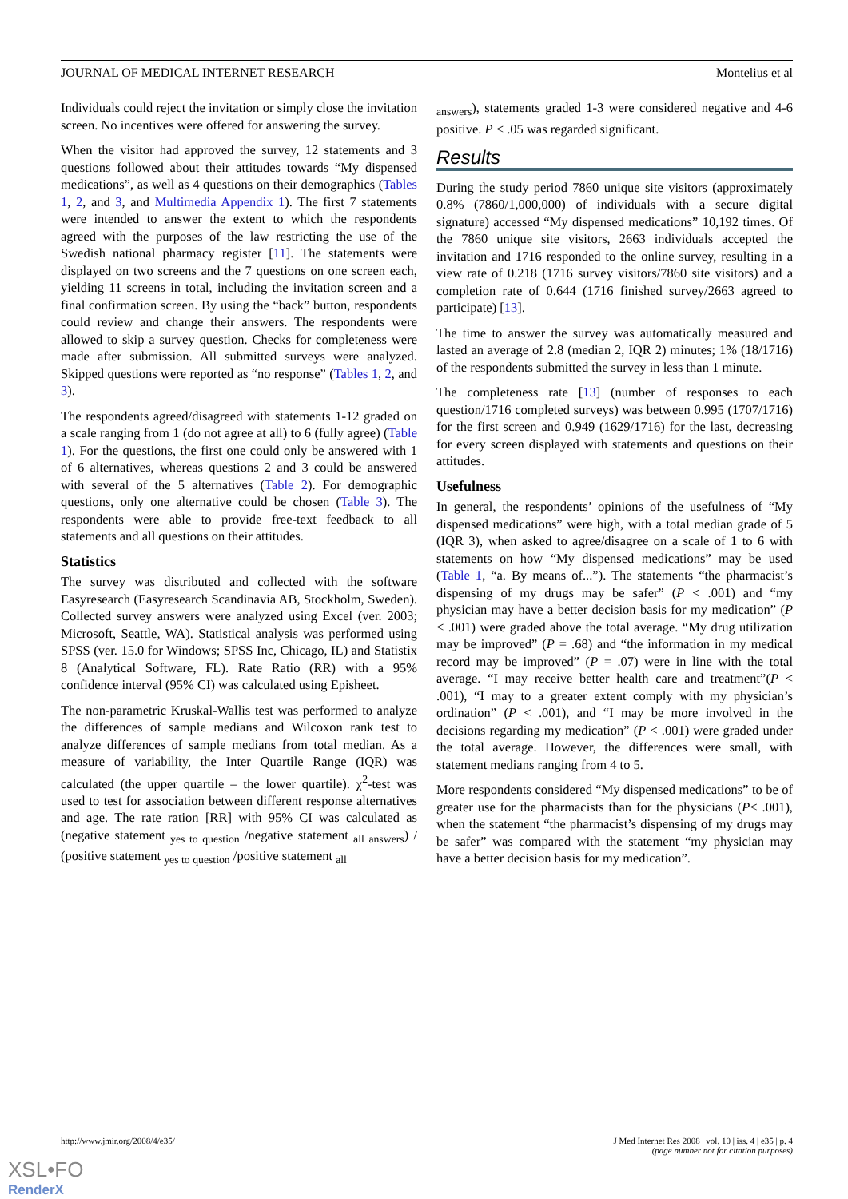JOURNAL OF MEDICAL INTERNET RESEARCH Montelius et al
Individuals could reject the invitation or simply close the invitation screen. No incentives were offered for answering the survey.
When the visitor had approved the survey, 12 statements and 3 questions followed about their attitudes towards “My dispensed medications”, as well as 4 questions on their demographics (Tables 1, 2, and 3, and Multimedia Appendix 1). The first 7 statements were intended to answer the extent to which the respondents agreed with the purposes of the law restricting the use of the Swedish national pharmacy register [11]. The statements were displayed on two screens and the 7 questions on one screen each, yielding 11 screens in total, including the invitation screen and a final confirmation screen. By using the “back” button, respondents could review and change their answers. The respondents were allowed to skip a survey question. Checks for completeness were made after submission. All submitted surveys were analyzed. Skipped questions were reported as “no response” (Tables 1, 2, and 3).
The respondents agreed/disagreed with statements 1-12 graded on a scale ranging from 1 (do not agree at all) to 6 (fully agree) (Table 1). For the questions, the first one could only be answered with 1 of 6 alternatives, whereas questions 2 and 3 could be answered with several of the 5 alternatives (Table 2). For demographic questions, only one alternative could be chosen (Table 3). The respondents were able to provide free-text feedback to all statements and all questions on their attitudes.
Statistics
The survey was distributed and collected with the software Easyresearch (Easyresearch Scandinavia AB, Stockholm, Sweden). Collected survey answers were analyzed using Excel (ver. 2003; Microsoft, Seattle, WA). Statistical analysis was performed using SPSS (ver. 15.0 for Windows; SPSS Inc, Chicago, IL) and Statistix 8 (Analytical Software, FL). Rate Ratio (RR) with a 95% confidence interval (95% CI) was calculated using Episheet.
The non-parametric Kruskal-Wallis test was performed to analyze the differences of sample medians and Wilcoxon rank test to analyze differences of sample medians from total median. As a measure of variability, the Inter Quartile Range (IQR) was calculated (the upper quartile – the lower quartile). χ<sup>2</sup>-test was used to test for association between different response alternatives and age. The rate ration [RR] with 95% CI was calculated as (negative statement <sub>yes to question</sub> /negative statement <sub>all answers</sub>) / (positive statement <sub>yes to question</sub> /positive statement <sub>all</sub>
<sub>answers</sub>), statements graded 1-3 were considered negative and 4-6 positive. P < .05 was regarded significant.
Results
During the study period 7860 unique site visitors (approximately 0.8% (7860/1,000,000) of individuals with a secure digital signature) accessed “My dispensed medications” 10,192 times. Of the 7860 unique site visitors, 2663 individuals accepted the invitation and 1716 responded to the online survey, resulting in a view rate of 0.218 (1716 survey visitors/7860 site visitors) and a completion rate of 0.644 (1716 finished survey/2663 agreed to participate) [13].
The time to answer the survey was automatically measured and lasted an average of 2.8 (median 2, IQR 2) minutes; 1% (18/1716) of the respondents submitted the survey in less than 1 minute.
The completeness rate [13] (number of responses to each question/1716 completed surveys) was between 0.995 (1707/1716) for the first screen and 0.949 (1629/1716) for the last, decreasing for every screen displayed with statements and questions on their attitudes.
Usefulness
In general, the respondents’ opinions of the usefulness of “My dispensed medications” were high, with a total median grade of 5 (IQR 3), when asked to agree/disagree on a scale of 1 to 6 with statements on how “My dispensed medications” may be used (Table 1, “a. By means of...”). The statements “the pharmacist’s dispensing of my drugs may be safer” (P < .001) and “my physician may have a better decision basis for my medication” (P < .001) were graded above the total average. “My drug utilization may be improved” (P = .68) and “the information in my medical record may be improved” (P = .07) were in line with the total average. “I may receive better health care and treatment”(P < .001), “I may to a greater extent comply with my physician’s ordination” (P < .001), and “I may be more involved in the decisions regarding my medication” (P < .001) were graded under the total average. However, the differences were small, with statement medians ranging from 4 to 5.
More respondents considered “My dispensed medications” to be of greater use for the pharmacists than for the physicians (P< .001), when the statement “the pharmacist’s dispensing of my drugs may be safer” was compared with the statement “my physician may have a better decision basis for my medication”.
http://www.jmir.org/2008/4/e35/ J Med Internet Res 2008 | vol. 10 | iss. 4 | e35 | p. 4
(page number not for citation purposes)
XSL•FO
RenderX